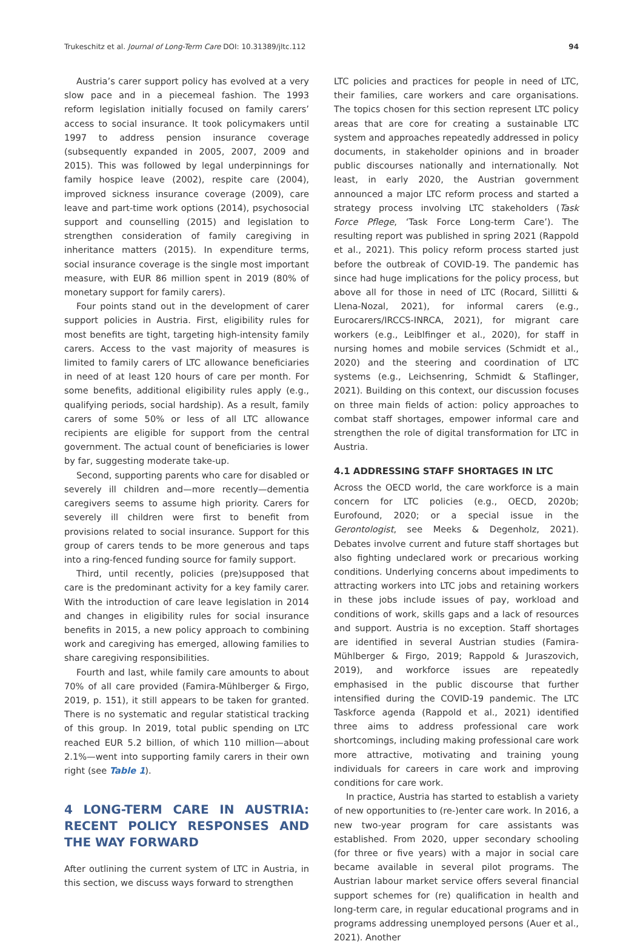Trukeschitz et al. Journal of Long-Term Care DOI: 10.31389/jltc.112 94
Austria’s carer support policy has evolved at a very slow pace and in a piecemeal fashion. The 1993 reform legislation initially focused on family carers’ access to social insurance. It took policymakers until 1997 to address pension insurance coverage (subsequently expanded in 2005, 2007, 2009 and 2015). This was followed by legal underpinnings for family hospice leave (2002), respite care (2004), improved sickness insurance coverage (2009), care leave and part-time work options (2014), psychosocial support and counselling (2015) and legislation to strengthen consideration of family caregiving in inheritance matters (2015). In expenditure terms, social insurance coverage is the single most important measure, with EUR 86 million spent in 2019 (80% of monetary support for family carers).
Four points stand out in the development of carer support policies in Austria. First, eligibility rules for most benefits are tight, targeting high-intensity family carers. Access to the vast majority of measures is limited to family carers of LTC allowance beneficiaries in need of at least 120 hours of care per month. For some benefits, additional eligibility rules apply (e.g., qualifying periods, social hardship). As a result, family carers of some 50% or less of all LTC allowance recipients are eligible for support from the central government. The actual count of beneficiaries is lower by far, suggesting moderate take-up.
Second, supporting parents who care for disabled or severely ill children and—more recently—dementia caregivers seems to assume high priority. Carers for severely ill children were first to benefit from provisions related to social insurance. Support for this group of carers tends to be more generous and taps into a ring-fenced funding source for family support.
Third, until recently, policies (pre)supposed that care is the predominant activity for a key family carer. With the introduction of care leave legislation in 2014 and changes in eligibility rules for social insurance benefits in 2015, a new policy approach to combining work and caregiving has emerged, allowing families to share caregiving responsibilities.
Fourth and last, while family care amounts to about 70% of all care provided (Famira-Mühlberger & Firgo, 2019, p. 151), it still appears to be taken for granted. There is no systematic and regular statistical tracking of this group. In 2019, total public spending on LTC reached EUR 5.2 billion, of which 110 million—about 2.1%—went into supporting family carers in their own right (see Table 1).
4 LONG-TERM CARE IN AUSTRIA: RECENT POLICY RESPONSES AND THE WAY FORWARD
After outlining the current system of LTC in Austria, in this section, we discuss ways forward to strengthen
LTC policies and practices for people in need of LTC, their families, care workers and care organisations. The topics chosen for this section represent LTC policy areas that are core for creating a sustainable LTC system and approaches repeatedly addressed in policy documents, in stakeholder opinions and in broader public discourses nationally and internationally. Not least, in early 2020, the Austrian government announced a major LTC reform process and started a strategy process involving LTC stakeholders (Task Force Pflege, ‘Task Force Long-term Care’). The resulting report was published in spring 2021 (Rappold et al., 2021). This policy reform process started just before the outbreak of COVID-19. The pandemic has since had huge implications for the policy process, but above all for those in need of LTC (Rocard, Sillitti & Llena-Nozal, 2021), for informal carers (e.g., Eurocarers/IRCCS-INRCA, 2021), for migrant care workers (e.g., Leiblfinger et al., 2020), for staff in nursing homes and mobile services (Schmidt et al., 2020) and the steering and coordination of LTC systems (e.g., Leichsenring, Schmidt & Staflinger, 2021). Building on this context, our discussion focuses on three main fields of action: policy approaches to combat staff shortages, empower informal care and strengthen the role of digital transformation for LTC in Austria.
4.1 ADDRESSING STAFF SHORTAGES IN LTC
Across the OECD world, the care workforce is a main concern for LTC policies (e.g., OECD, 2020b; Eurofound, 2020; or a special issue in the Gerontologist, see Meeks & Degenholz, 2021). Debates involve current and future staff shortages but also fighting undeclared work or precarious working conditions. Underlying concerns about impediments to attracting workers into LTC jobs and retaining workers in these jobs include issues of pay, workload and conditions of work, skills gaps and a lack of resources and support. Austria is no exception. Staff shortages are identified in several Austrian studies (Famira-Mühlberger & Firgo, 2019; Rappold & Juraszovich, 2019), and workforce issues are repeatedly emphasised in the public discourse that further intensified during the COVID-19 pandemic. The LTC Taskforce agenda (Rappold et al., 2021) identified three aims to address professional care work shortcomings, including making professional care work more attractive, motivating and training young individuals for careers in care work and improving conditions for care work.
In practice, Austria has started to establish a variety of new opportunities to (re-)enter care work. In 2016, a new two-year program for care assistants was established. From 2020, upper secondary schooling (for three or five years) with a major in social care became available in several pilot programs. The Austrian labour market service offers several financial support schemes for (re) qualification in health and long-term care, in regular educational programs and in programs addressing unemployed persons (Auer et al., 2021). Another